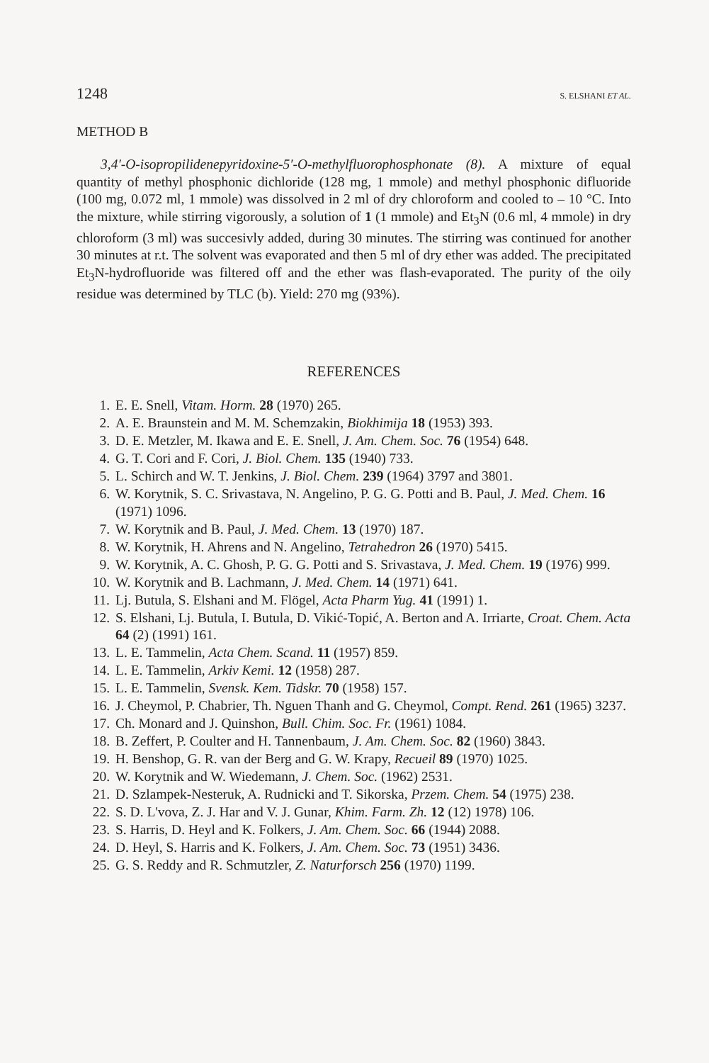1248 S. ELSHANI ET AL.
METHOD B
3,4′-O-isopropilidenepyridoxine-5′-O-methylfluorophosphonate (8). A mixture of equal quantity of methyl phosphonic dichloride (128 mg, 1 mmole) and methyl phosphonic difluoride (100 mg, 0.072 ml, 1 mmole) was dissolved in 2 ml of dry chloroform and cooled to – 10 °C. Into the mixture, while stirring vigorously, a solution of 1 (1 mmole) and Et<sub>3</sub>N (0.6 ml, 4 mmole) in dry chloroform (3 ml) was succesivly added, during 30 minutes. The stirring was continued for another 30 minutes at r.t. The solvent was evaporated and then 5 ml of dry ether was added. The precipitated Et<sub>3</sub>N-hydrofluoride was filtered off and the ether was flash-evaporated. The purity of the oily residue was determined by TLC (b). Yield: 270 mg (93%).
REFERENCES
1. E. E. Snell, Vitam. Horm. 28 (1970) 265.
2. A. E. Braunstein and M. M. Schemzakin, Biokhimija 18 (1953) 393.
3. D. E. Metzler, M. Ikawa and E. E. Snell, J. Am. Chem. Soc. 76 (1954) 648.
4. G. T. Cori and F. Cori, J. Biol. Chem. 135 (1940) 733.
5. L. Schirch and W. T. Jenkins, J. Biol. Chem. 239 (1964) 3797 and 3801.
6. W. Korytnik, S. C. Srivastava, N. Angelino, P. G. G. Potti and B. Paul, J. Med. Chem. 16 (1971) 1096.
7. W. Korytnik and B. Paul, J. Med. Chem. 13 (1970) 187.
8. W. Korytnik, H. Ahrens and N. Angelino, Tetrahedron 26 (1970) 5415.
9. W. Korytnik, A. C. Ghosh, P. G. G. Potti and S. Srivastava, J. Med. Chem. 19 (1976) 999.
10. W. Korytnik and B. Lachmann, J. Med. Chem. 14 (1971) 641.
11. Lj. Butula, S. Elshani and M. Flögel, Acta Pharm Yug. 41 (1991) 1.
12. S. Elshani, Lj. Butula, I. Butula, D. Vikić-Topić, A. Berton and A. Irriarte, Croat. Chem. Acta 64 (2) (1991) 161.
13. L. E. Tammelin, Acta Chem. Scand. 11 (1957) 859.
14. L. E. Tammelin, Arkiv Kemi. 12 (1958) 287.
15. L. E. Tammelin, Svensk. Kem. Tidskr. 70 (1958) 157.
16. J. Cheymol, P. Chabrier, Th. Nguen Thanh and G. Cheymol, Compt. Rend. 261 (1965) 3237.
17. Ch. Monard and J. Quinshon, Bull. Chim. Soc. Fr. (1961) 1084.
18. B. Zeffert, P. Coulter and H. Tannenbaum, J. Am. Chem. Soc. 82 (1960) 3843.
19. H. Benshop, G. R. van der Berg and G. W. Krapy, Recueil 89 (1970) 1025.
20. W. Korytnik and W. Wiedemann, J. Chem. Soc. (1962) 2531.
21. D. Szlampek-Nesteruk, A. Rudnicki and T. Sikorska, Przem. Chem. 54 (1975) 238.
22. S. D. L'vova, Z. J. Har and V. J. Gunar, Khim. Farm. Zh. 12 (12) 1978) 106.
23. S. Harris, D. Heyl and K. Folkers, J. Am. Chem. Soc. 66 (1944) 2088.
24. D. Heyl, S. Harris and K. Folkers, J. Am. Chem. Soc. 73 (1951) 3436.
25. G. S. Reddy and R. Schmutzler, Z. Naturforsch 256 (1970) 1199.